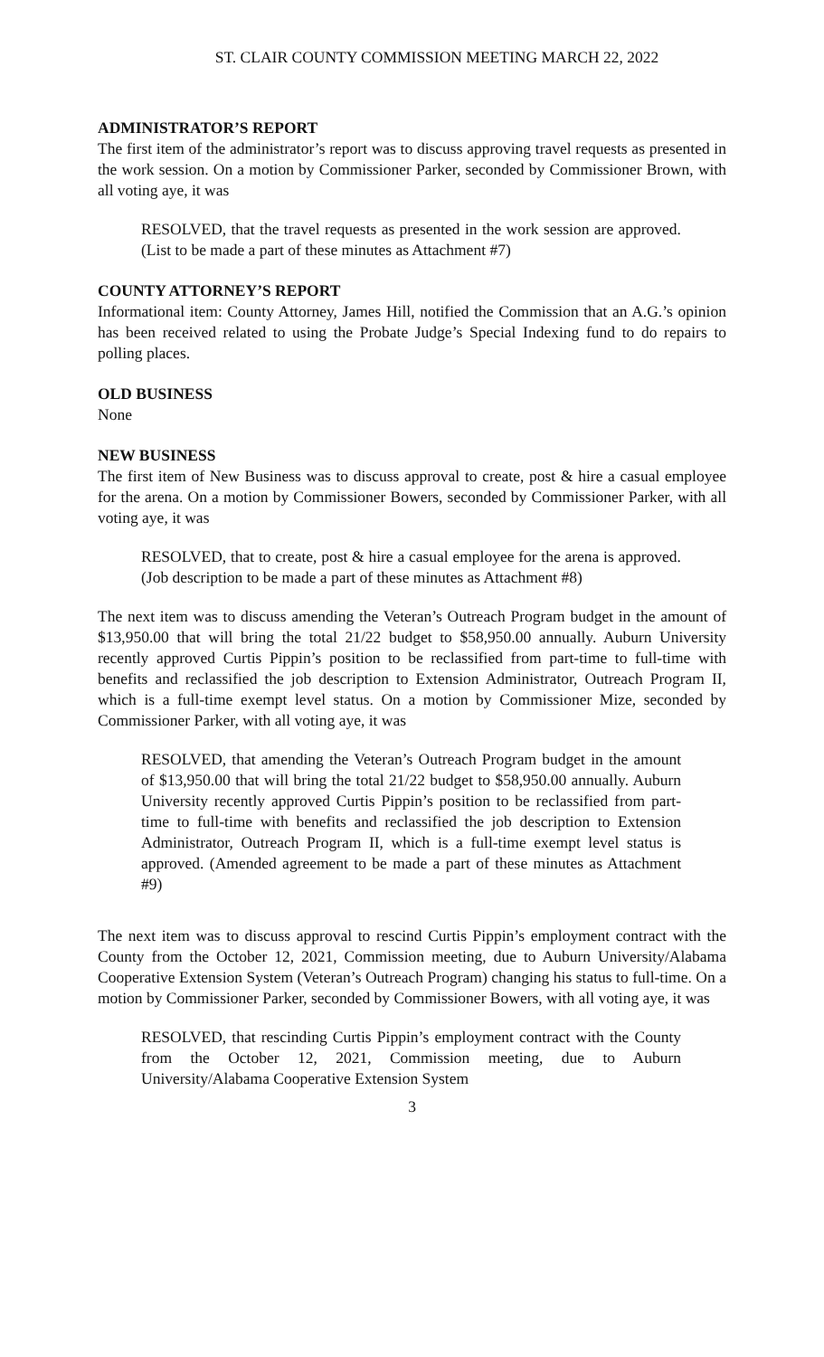ST. CLAIR COUNTY COMMISSION MEETING MARCH 22, 2022
ADMINISTRATOR’S REPORT
The first item of the administrator’s report was to discuss approving travel requests as presented in the work session. On a motion by Commissioner Parker, seconded by Commissioner Brown, with all voting aye, it was
RESOLVED, that the travel requests as presented in the work session are approved. (List to be made a part of these minutes as Attachment #7)
COUNTY ATTORNEY’S REPORT
Informational item: County Attorney, James Hill, notified the Commission that an A.G.’s opinion has been received related to using the Probate Judge’s Special Indexing fund to do repairs to polling places.
OLD BUSINESS
None
NEW BUSINESS
The first item of New Business was to discuss approval to create, post & hire a casual employee for the arena. On a motion by Commissioner Bowers, seconded by Commissioner Parker, with all voting aye, it was
RESOLVED, that to create, post & hire a casual employee for the arena is approved. (Job description to be made a part of these minutes as Attachment #8)
The next item was to discuss amending the Veteran’s Outreach Program budget in the amount of $13,950.00 that will bring the total 21/22 budget to $58,950.00 annually. Auburn University recently approved Curtis Pippin’s position to be reclassified from part-time to full-time with benefits and reclassified the job description to Extension Administrator, Outreach Program II, which is a full-time exempt level status. On a motion by Commissioner Mize, seconded by Commissioner Parker, with all voting aye, it was
RESOLVED, that amending the Veteran’s Outreach Program budget in the amount of $13,950.00 that will bring the total 21/22 budget to $58,950.00 annually. Auburn University recently approved Curtis Pippin’s position to be reclassified from part-time to full-time with benefits and reclassified the job description to Extension Administrator, Outreach Program II, which is a full-time exempt level status is approved. (Amended agreement to be made a part of these minutes as Attachment #9)
The next item was to discuss approval to rescind Curtis Pippin’s employment contract with the County from the October 12, 2021, Commission meeting, due to Auburn University/Alabama Cooperative Extension System (Veteran’s Outreach Program) changing his status to full-time. On a motion by Commissioner Parker, seconded by Commissioner Bowers, with all voting aye, it was
RESOLVED, that rescinding Curtis Pippin’s employment contract with the County from the October 12, 2021, Commission meeting, due to Auburn University/Alabama Cooperative Extension System
3